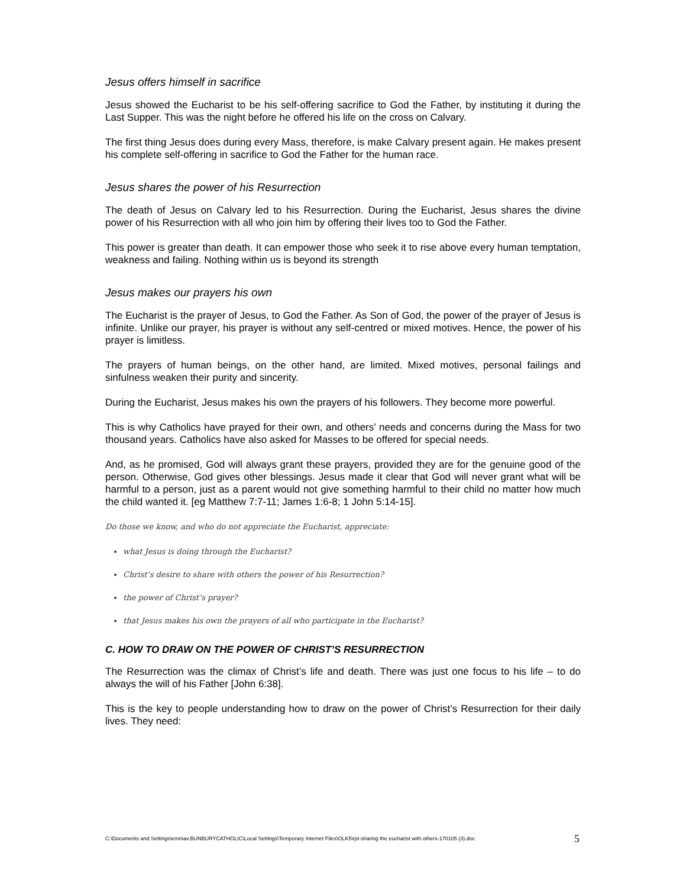Jesus offers himself in sacrifice
Jesus showed the Eucharist to be his self-offering sacrifice to God the Father, by instituting it during the Last Supper. This was the night before he offered his life on the cross on Calvary.
The first thing Jesus does during every Mass, therefore, is make Calvary present again. He makes present his complete self-offering in sacrifice to God the Father for the human race.
Jesus shares the power of his Resurrection
The death of Jesus on Calvary led to his Resurrection. During the Eucharist, Jesus shares the divine power of his Resurrection with all who join him by offering their lives too to God the Father.
This power is greater than death. It can empower those who seek it to rise above every human temptation, weakness and failing. Nothing within us is beyond its strength
Jesus makes our prayers his own
The Eucharist is the prayer of Jesus, to God the Father. As Son of God, the power of the prayer of Jesus is infinite. Unlike our prayer, his prayer is without any self-centred or mixed motives. Hence, the power of his prayer is limitless.
The prayers of human beings, on the other hand, are limited. Mixed motives, personal failings and sinfulness weaken their purity and sincerity.
During the Eucharist, Jesus makes his own the prayers of his followers. They become more powerful.
This is why Catholics have prayed for their own, and others’ needs and concerns during the Mass for two thousand years. Catholics have also asked for Masses to be offered for special needs.
And, as he promised, God will always grant these prayers, provided they are for the genuine good of the person. Otherwise, God gives other blessings. Jesus made it clear that God will never grant what will be harmful to a person, just as a parent would not give something harmful to their child no matter how much the child wanted it. [eg Matthew 7:7-11; James 1:6-8; 1 John 5:14-15].
Do those we know, and who do not appreciate the Eucharist, appreciate:
what Jesus is doing through the Eucharist?
Christ’s desire to share with others the power of his Resurrection?
the power of Christ’s prayer?
that Jesus makes his own the prayers of all who participate in the Eucharist?
C. HOW TO DRAW ON THE POWER OF CHRIST’S RESURRECTION
The Resurrection was the climax of Christ’s life and death. There was just one focus to his life – to do always the will of his Father [John 6:38].
This is the key to people understanding how to draw on the power of Christ’s Resurrection for their daily lives. They need:
C:\Documents and Settings\emmav.BUNBURYCATHOLIC\Local Settings\Temporary Internet Files\OLK5\rpt-sharing the eucharist with others-170105 (3).doc 5